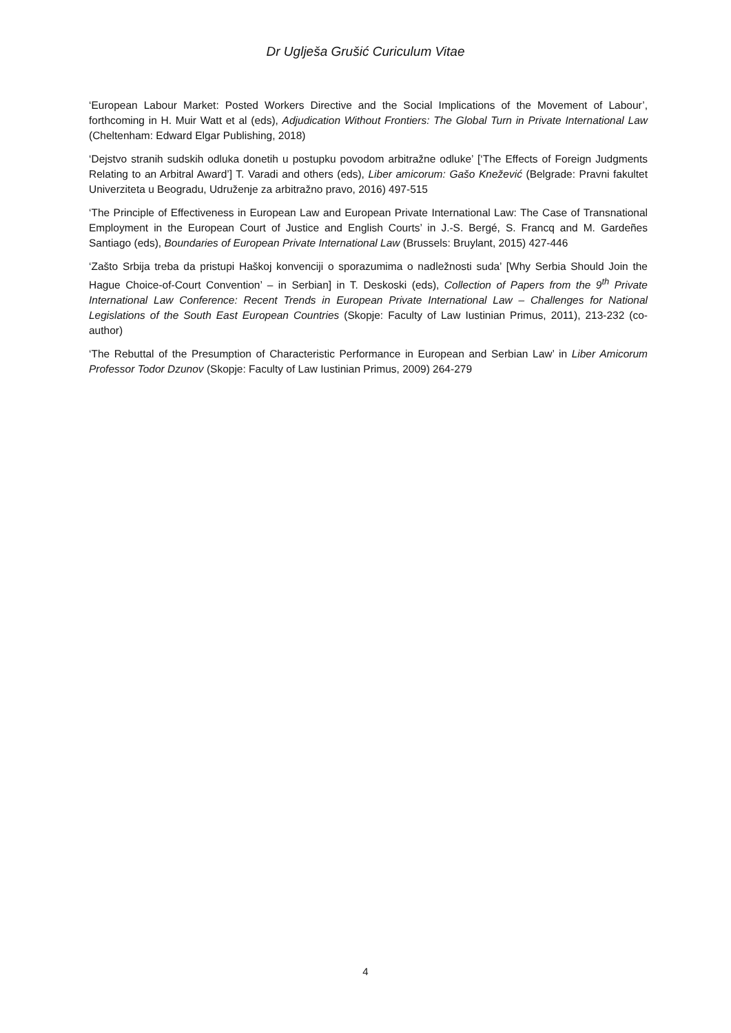Dr Uglješa Grušić Curiculum Vitae
‘European Labour Market: Posted Workers Directive and the Social Implications of the Movement of Labour’, forthcoming in H. Muir Watt et al (eds), Adjudication Without Frontiers: The Global Turn in Private International Law (Cheltenham: Edward Elgar Publishing, 2018)
‘Dejstvo stranih sudskih odluka donetih u postupku povodom arbitražne odluke’ [‘The Effects of Foreign Judgments Relating to an Arbitral Award’] T. Varadi and others (eds), Liber amicorum: Gašo Knežević (Belgrade: Pravni fakultet Univerziteta u Beogradu, Udruženje za arbitražno pravo, 2016) 497-515
‘The Principle of Effectiveness in European Law and European Private International Law: The Case of Transnational Employment in the European Court of Justice and English Courts’ in J.-S. Bergé, S. Francq and M. Gardeñes Santiago (eds), Boundaries of European Private International Law (Brussels: Bruylant, 2015) 427-446
‘Zašto Srbija treba da pristupi Haškoj konvenciji o sporazumima o nadležnosti suda’ [Why Serbia Should Join the Hague Choice-of-Court Convention’ – in Serbian] in T. Deskoski (eds), Collection of Papers from the 9<sup>th</sup> Private International Law Conference: Recent Trends in European Private International Law – Challenges for National Legislations of the South East European Countries (Skopje: Faculty of Law Iustinian Primus, 2011), 213-232 (co-author)
‘The Rebuttal of the Presumption of Characteristic Performance in European and Serbian Law’ in Liber Amicorum Professor Todor Dzunov (Skopje: Faculty of Law Iustinian Primus, 2009) 264-279
4